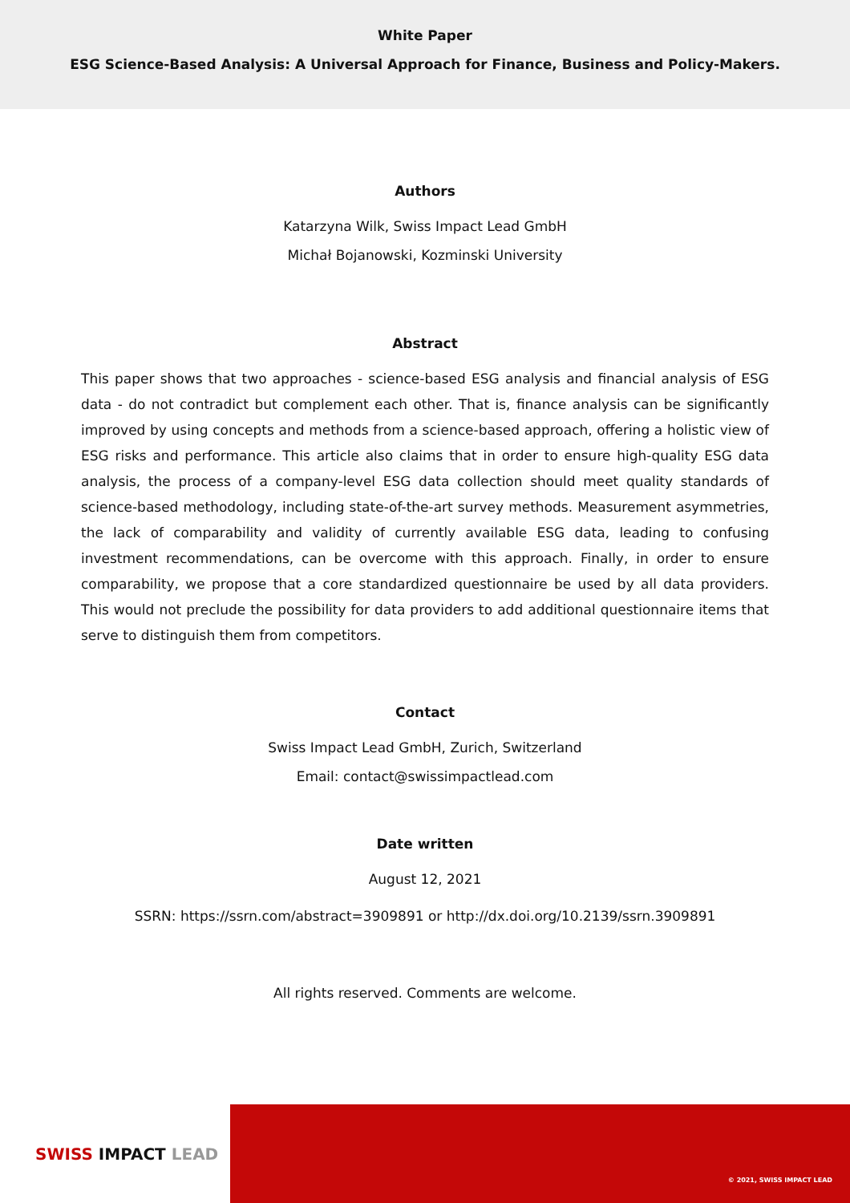White Paper
ESG Science-Based Analysis: A Universal Approach for Finance, Business and Policy-Makers.
Authors
Katarzyna Wilk, Swiss Impact Lead GmbH
Michał Bojanowski, Kozminski University
Abstract
This paper shows that two approaches - science-based ESG analysis and financial analysis of ESG data - do not contradict but complement each other. That is, finance analysis can be significantly improved by using concepts and methods from a science-based approach, offering a holistic view of ESG risks and performance. This article also claims that in order to ensure high-quality ESG data analysis, the process of a company-level ESG data collection should meet quality standards of science-based methodology, including state-of-the-art survey methods. Measurement asymmetries, the lack of comparability and validity of currently available ESG data, leading to confusing investment recommendations, can be overcome with this approach. Finally, in order to ensure comparability, we propose that a core standardized questionnaire be used by all data providers. This would not preclude the possibility for data providers to add additional questionnaire items that serve to distinguish them from competitors.
Contact
Swiss Impact Lead GmbH, Zurich, Switzerland
Email: contact@swissimpactlead.com
Date written
August 12, 2021
SSRN: https://ssrn.com/abstract=3909891 or http://dx.doi.org/10.2139/ssrn.3909891
All rights reserved. Comments are welcome.
SWISS IMPACT LEAD
© 2021, SWISS IMPACT LEAD